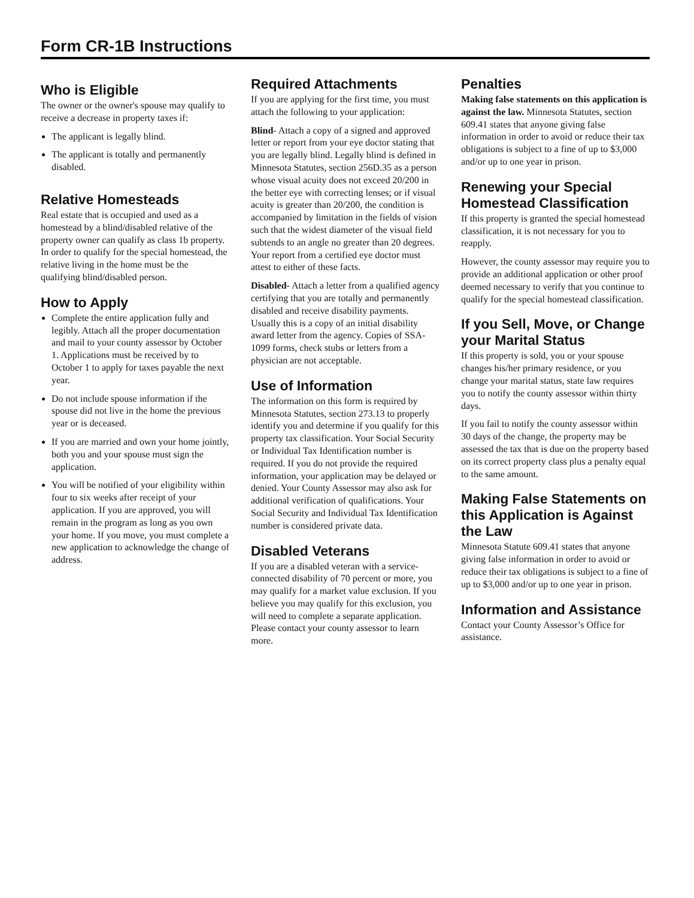Form CR-1B Instructions
Who is Eligible
The owner or the owner's spouse may qualify to receive a decrease in property taxes if:
The applicant is legally blind.
The applicant is totally and permanently disabled.
Relative Homesteads
Real estate that is occupied and used as a homestead by a blind/disabled relative of the property owner can qualify as class 1b property. In order to qualify for the special homestead, the relative living in the home must be the qualifying blind/disabled person.
How to Apply
Complete the entire application fully and legibly. Attach all the proper documentation and mail to your county assessor by October 1. Applications must be received by to October 1 to apply for taxes payable the next year.
Do not include spouse information if the spouse did not live in the home the previous year or is deceased.
If you are married and own your home jointly, both you and your spouse must sign the application.
You will be notified of your eligibility within four to six weeks after receipt of your application. If you are approved, you will remain in the program as long as you own your home. If you move, you must complete a new application to acknowledge the change of address.
Required Attachments
If you are applying for the first time, you must attach the following to your application:
Blind- Attach a copy of a signed and approved letter or report from your eye doctor stating that you are legally blind. Legally blind is defined in Minnesota Statutes, section 256D.35 as a person whose visual acuity does not exceed 20/200 in the better eye with correcting lenses; or if visual acuity is greater than 20/200, the condition is accompanied by limitation in the fields of vision such that the widest diameter of the visual field subtends to an angle no greater than 20 degrees. Your report from a certified eye doctor must attest to either of these facts.
Disabled- Attach a letter from a qualified agency certifying that you are totally and permanently disabled and receive disability payments. Usually this is a copy of an initial disability award letter from the agency. Copies of SSA-1099 forms, check stubs or letters from a physician are not acceptable.
Use of Information
The information on this form is required by Minnesota Statutes, section 273.13 to properly identify you and determine if you qualify for this property tax classification. Your Social Security or Individual Tax Identification number is required. If you do not provide the required information, your application may be delayed or denied. Your County Assessor may also ask for additional verification of qualifications. Your Social Security and Individual Tax Identification number is considered private data.
Disabled Veterans
If you are a disabled veteran with a service-connected disability of 70 percent or more, you may qualify for a market value exclusion. If you believe you may qualify for this exclusion, you will need to complete a separate application. Please contact your county assessor to learn more.
Penalties
Making false statements on this application is against the law. Minnesota Statutes, section 609.41 states that anyone giving false information in order to avoid or reduce their tax obligations is subject to a fine of up to $3,000 and/or up to one year in prison.
Renewing your Special Homestead Classification
If this property is granted the special homestead classification, it is not necessary for you to reapply.
However, the county assessor may require you to provide an additional application or other proof deemed necessary to verify that you continue to qualify for the special homestead classification.
If you Sell, Move, or Change your Marital Status
If this property is sold, you or your spouse changes his/her primary residence, or you change your marital status, state law requires you to notify the county assessor within thirty days.
If you fail to notify the county assessor within 30 days of the change, the property may be assessed the tax that is due on the property based on its correct property class plus a penalty equal to the same amount.
Making False Statements on this Application is Against the Law
Minnesota Statute 609.41 states that anyone giving false information in order to avoid or reduce their tax obligations is subject to a fine of up to $3,000 and/or up to one year in prison.
Information and Assistance
Contact your County Assessor’s Office for assistance.